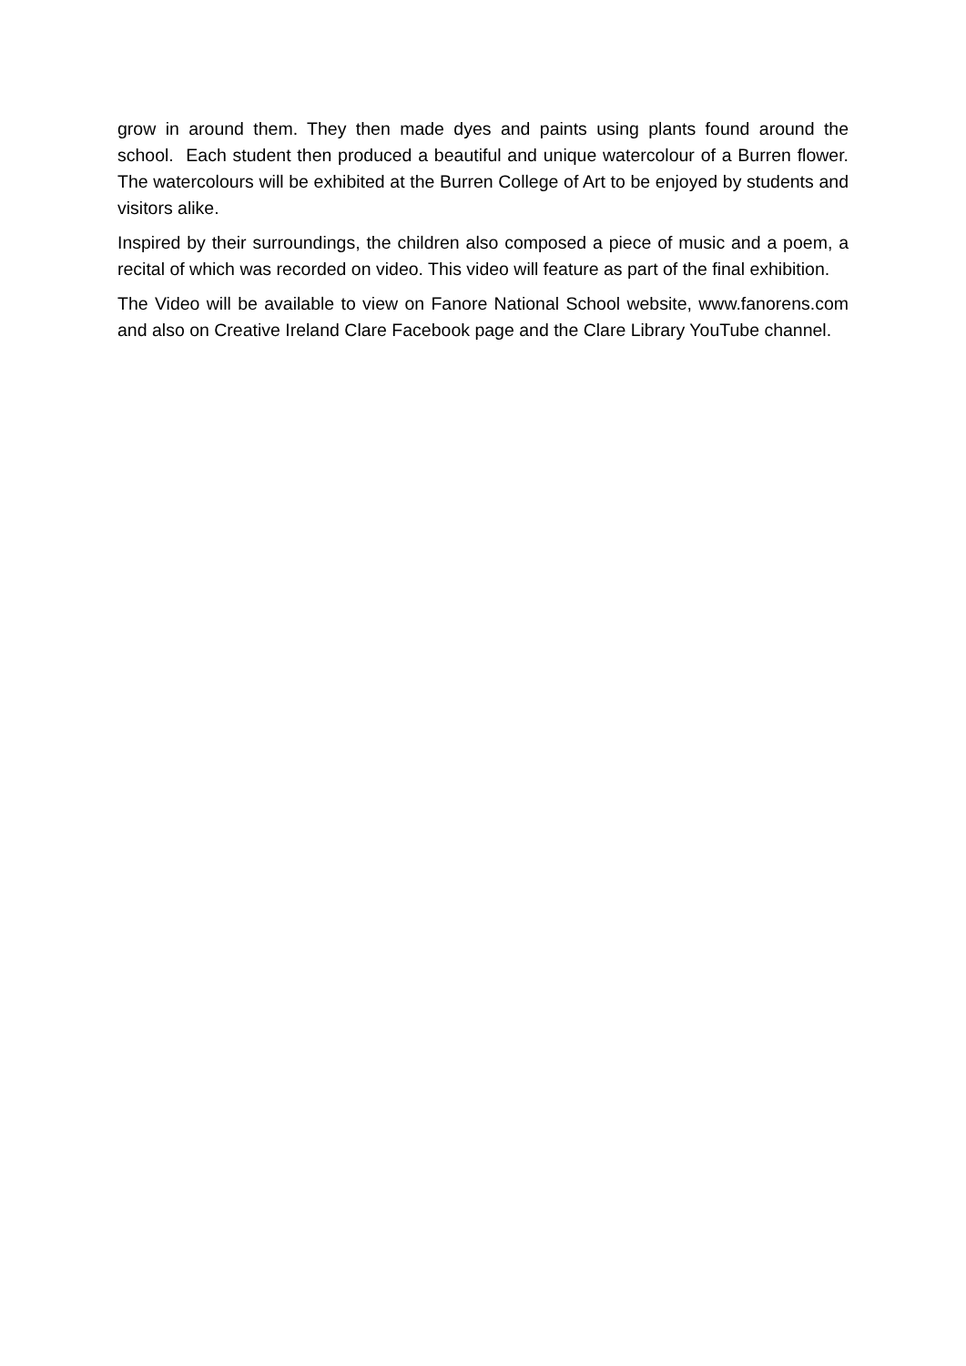grow in around them. They then made dyes and paints using plants found around the school. Each student then produced a beautiful and unique watercolour of a Burren flower. The watercolours will be exhibited at the Burren College of Art to be enjoyed by students and visitors alike.
Inspired by their surroundings, the children also composed a piece of music and a poem, a recital of which was recorded on video. This video will feature as part of the final exhibition.
The Video will be available to view on Fanore National School website, www.fanorens.com and also on Creative Ireland Clare Facebook page and the Clare Library YouTube channel.